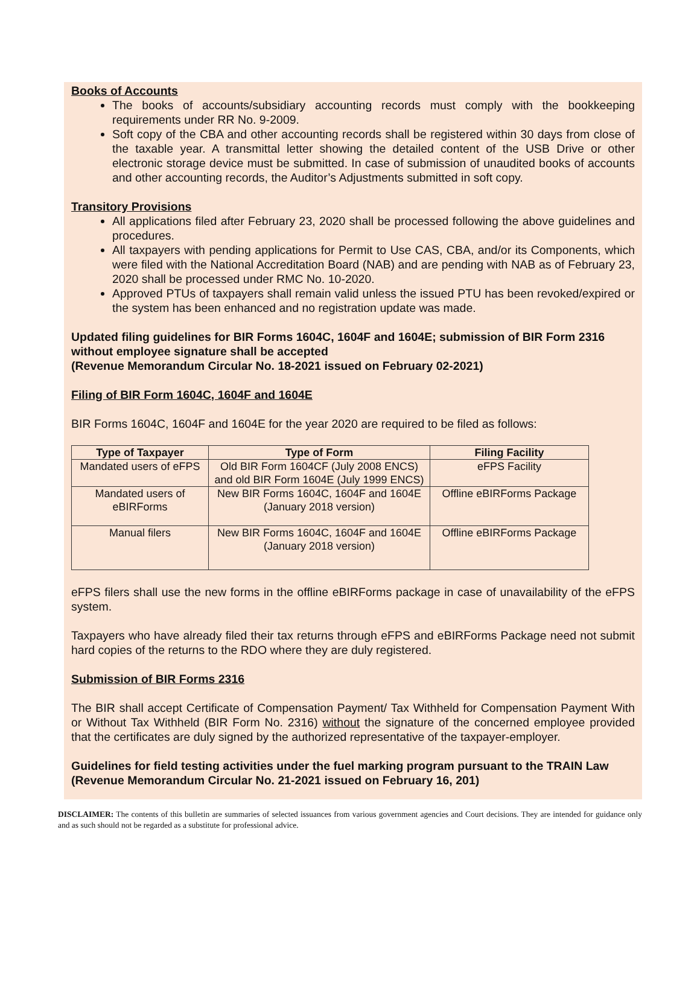Books of Accounts
The books of accounts/subsidiary accounting records must comply with the bookkeeping requirements under RR No. 9-2009.
Soft copy of the CBA and other accounting records shall be registered within 30 days from close of the taxable year. A transmittal letter showing the detailed content of the USB Drive or other electronic storage device must be submitted. In case of submission of unaudited books of accounts and other accounting records, the Auditor’s Adjustments submitted in soft copy.
Transitory Provisions
All applications filed after February 23, 2020 shall be processed following the above guidelines and procedures.
All taxpayers with pending applications for Permit to Use CAS, CBA, and/or its Components, which were filed with the National Accreditation Board (NAB) and are pending with NAB as of February 23, 2020 shall be processed under RMC No. 10-2020.
Approved PTUs of taxpayers shall remain valid unless the issued PTU has been revoked/expired or the system has been enhanced and no registration update was made.
Updated filing guidelines for BIR Forms 1604C, 1604F and 1604E; submission of BIR Form 2316 without employee signature shall be accepted
(Revenue Memorandum Circular No. 18-2021 issued on February 02-2021)
Filing of BIR Form 1604C, 1604F and 1604E
BIR Forms 1604C, 1604F and 1604E for the year 2020 are required to be filed as follows:
| Type of Taxpayer | Type of Form | Filing Facility |
| --- | --- | --- |
| Mandated users of eFPS | Old BIR Form 1604CF (July 2008 ENCS) and old BIR Form 1604E (July 1999 ENCS) | eFPS Facility |
| Mandated users of eBIRForms | New BIR Forms 1604C, 1604F and 1604E (January 2018 version) | Offline eBIRForms Package |
| Manual filers | New BIR Forms 1604C, 1604F and 1604E (January 2018 version) | Offline eBIRForms Package |
eFPS filers shall use the new forms in the offline eBIRForms package in case of unavailability of the eFPS system.
Taxpayers who have already filed their tax returns through eFPS and eBIRForms Package need not submit hard copies of the returns to the RDO where they are duly registered.
Submission of BIR Forms 2316
The BIR shall accept Certificate of Compensation Payment/ Tax Withheld for Compensation Payment With or Without Tax Withheld (BIR Form No. 2316) without the signature of the concerned employee provided that the certificates are duly signed by the authorized representative of the taxpayer-employer.
Guidelines for field testing activities under the fuel marking program pursuant to the TRAIN Law
(Revenue Memorandum Circular No. 21-2021 issued on February 16, 201)
DISCLAIMER: The contents of this bulletin are summaries of selected issuances from various government agencies and Court decisions. They are intended for guidance only and as such should not be regarded as a substitute for professional advice.